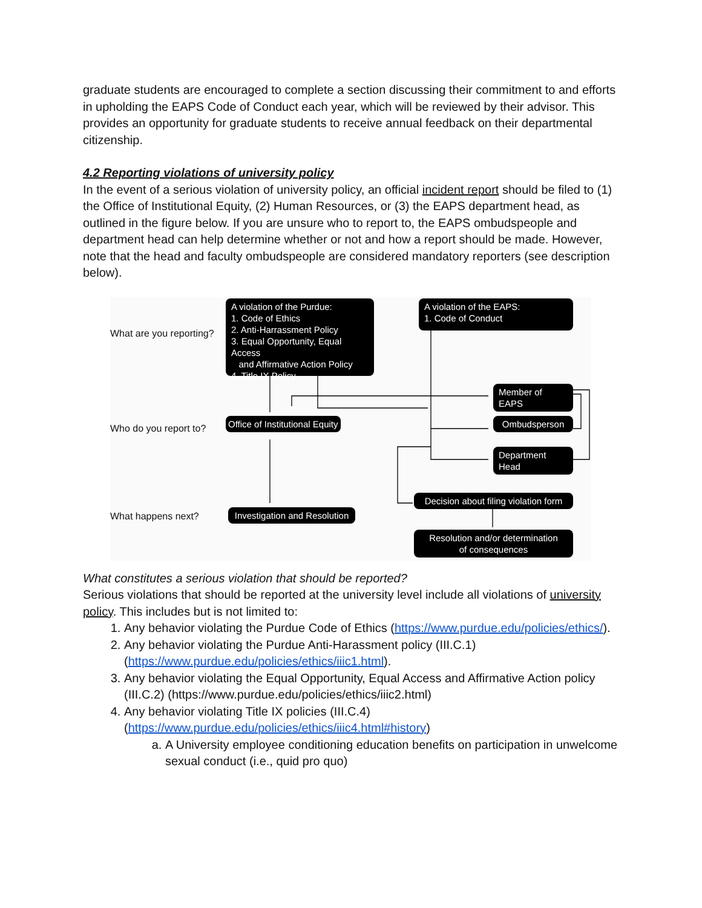graduate students are encouraged to complete a section discussing their commitment to and efforts in upholding the EAPS Code of Conduct each year, which will be reviewed by their advisor. This provides an opportunity for graduate students to receive annual feedback on their departmental citizenship.
4.2 Reporting violations of university policy
In the event of a serious violation of university policy, an official incident report should be filed to (1) the Office of Institutional Equity, (2) Human Resources, or (3) the EAPS department head, as outlined in the figure below. If you are unsure who to report to, the EAPS ombudspeople and department head can help determine whether or not and how a report should be made. However, note that the head and faculty ombudspeople are considered mandatory reporters (see description below).
What are you reporting?
Who do you report to?
What happens next?
A violation of the Purdue:
1. Code of Ethics
2. Anti-Harrassment Policy
3. Equal Opportunity, Equal Access
and Affirmative Action Policy
4. Title IX Policy
A violation of the EAPS:
1. Code of Conduct
Member of EAPS
Ombudsperson
Department Head
Office of Institutional Equity
Investigation and Resolution
Decision about filing violation form
Resolution and/or determination
of consequences
What constitutes a serious violation that should be reported?
Serious violations that should be reported at the university level include all violations of university policy. This includes but is not limited to:
1. Any behavior violating the Purdue Code of Ethics (https://www.purdue.edu/policies/ethics/).
2. Any behavior violating the Purdue Anti-Harassment policy (III.C.1) (https://www.purdue.edu/policies/ethics/iiic1.html).
3. Any behavior violating the Equal Opportunity, Equal Access and Affirmative Action policy (III.C.2) (https://www.purdue.edu/policies/ethics/iiic2.html)
4. Any behavior violating Title IX policies (III.C.4) (https://www.purdue.edu/policies/ethics/iiic4.html#history)
a. A University employee conditioning education benefits on participation in unwelcome sexual conduct (i.e., quid pro quo)